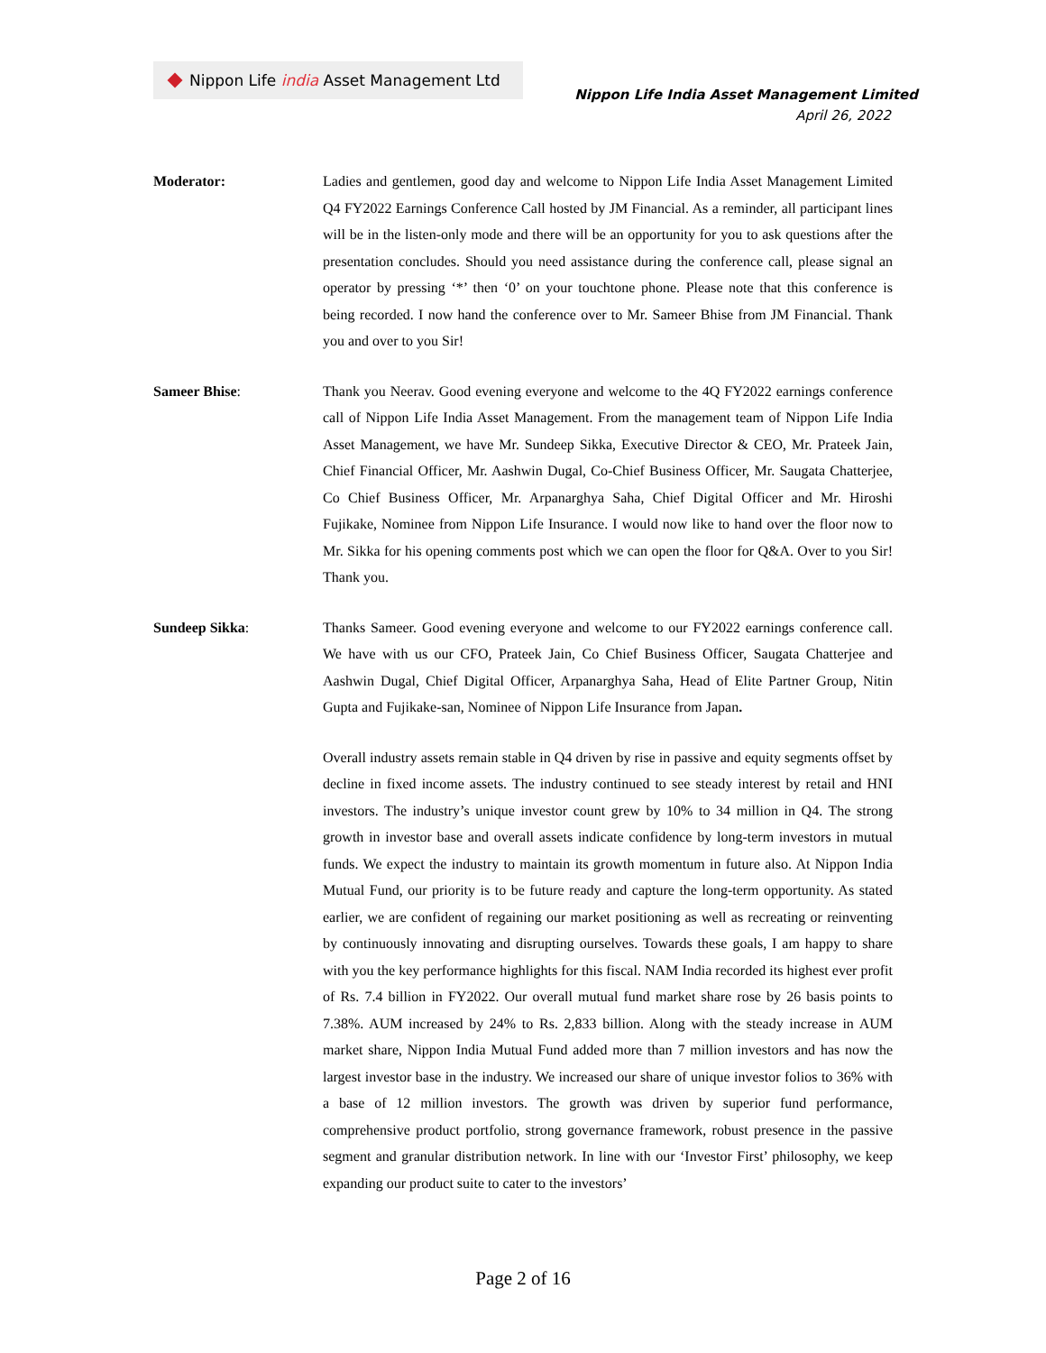Nippon Life india Asset Management Ltd
Nippon Life India Asset Management Limited
April 26, 2022
Moderator: Ladies and gentlemen, good day and welcome to Nippon Life India Asset Management Limited Q4 FY2022 Earnings Conference Call hosted by JM Financial. As a reminder, all participant lines will be in the listen-only mode and there will be an opportunity for you to ask questions after the presentation concludes. Should you need assistance during the conference call, please signal an operator by pressing ‘*’ then ‘0’ on your touchtone phone. Please note that this conference is being recorded. I now hand the conference over to Mr. Sameer Bhise from JM Financial. Thank you and over to you Sir!
Sameer Bhise: Thank you Neerav. Good evening everyone and welcome to the 4Q FY2022 earnings conference call of Nippon Life India Asset Management. From the management team of Nippon Life India Asset Management, we have Mr. Sundeep Sikka, Executive Director & CEO, Mr. Prateek Jain, Chief Financial Officer, Mr. Aashwin Dugal, Co-Chief Business Officer, Mr. Saugata Chatterjee, Co Chief Business Officer, Mr. Arpanarghya Saha, Chief Digital Officer and Mr. Hiroshi Fujikake, Nominee from Nippon Life Insurance. I would now like to hand over the floor now to Mr. Sikka for his opening comments post which we can open the floor for Q&A. Over to you Sir! Thank you.
Sundeep Sikka: Thanks Sameer. Good evening everyone and welcome to our FY2022 earnings conference call. We have with us our CFO, Prateek Jain, Co Chief Business Officer, Saugata Chatterjee and Aashwin Dugal, Chief Digital Officer, Arpanarghya Saha, Head of Elite Partner Group, Nitin Gupta and Fujikake-san, Nominee of Nippon Life Insurance from Japan.
Overall industry assets remain stable in Q4 driven by rise in passive and equity segments offset by decline in fixed income assets. The industry continued to see steady interest by retail and HNI investors. The industry’s unique investor count grew by 10% to 34 million in Q4. The strong growth in investor base and overall assets indicate confidence by long-term investors in mutual funds. We expect the industry to maintain its growth momentum in future also. At Nippon India Mutual Fund, our priority is to be future ready and capture the long-term opportunity. As stated earlier, we are confident of regaining our market positioning as well as recreating or reinventing by continuously innovating and disrupting ourselves. Towards these goals, I am happy to share with you the key performance highlights for this fiscal. NAM India recorded its highest ever profit of Rs. 7.4 billion in FY2022. Our overall mutual fund market share rose by 26 basis points to 7.38%. AUM increased by 24% to Rs. 2,833 billion. Along with the steady increase in AUM market share, Nippon India Mutual Fund added more than 7 million investors and has now the largest investor base in the industry. We increased our share of unique investor folios to 36% with a base of 12 million investors. The growth was driven by superior fund performance, comprehensive product portfolio, strong governance framework, robust presence in the passive segment and granular distribution network. In line with our ‘Investor First’ philosophy, we keep expanding our product suite to cater to the investors’
Page 2 of 16